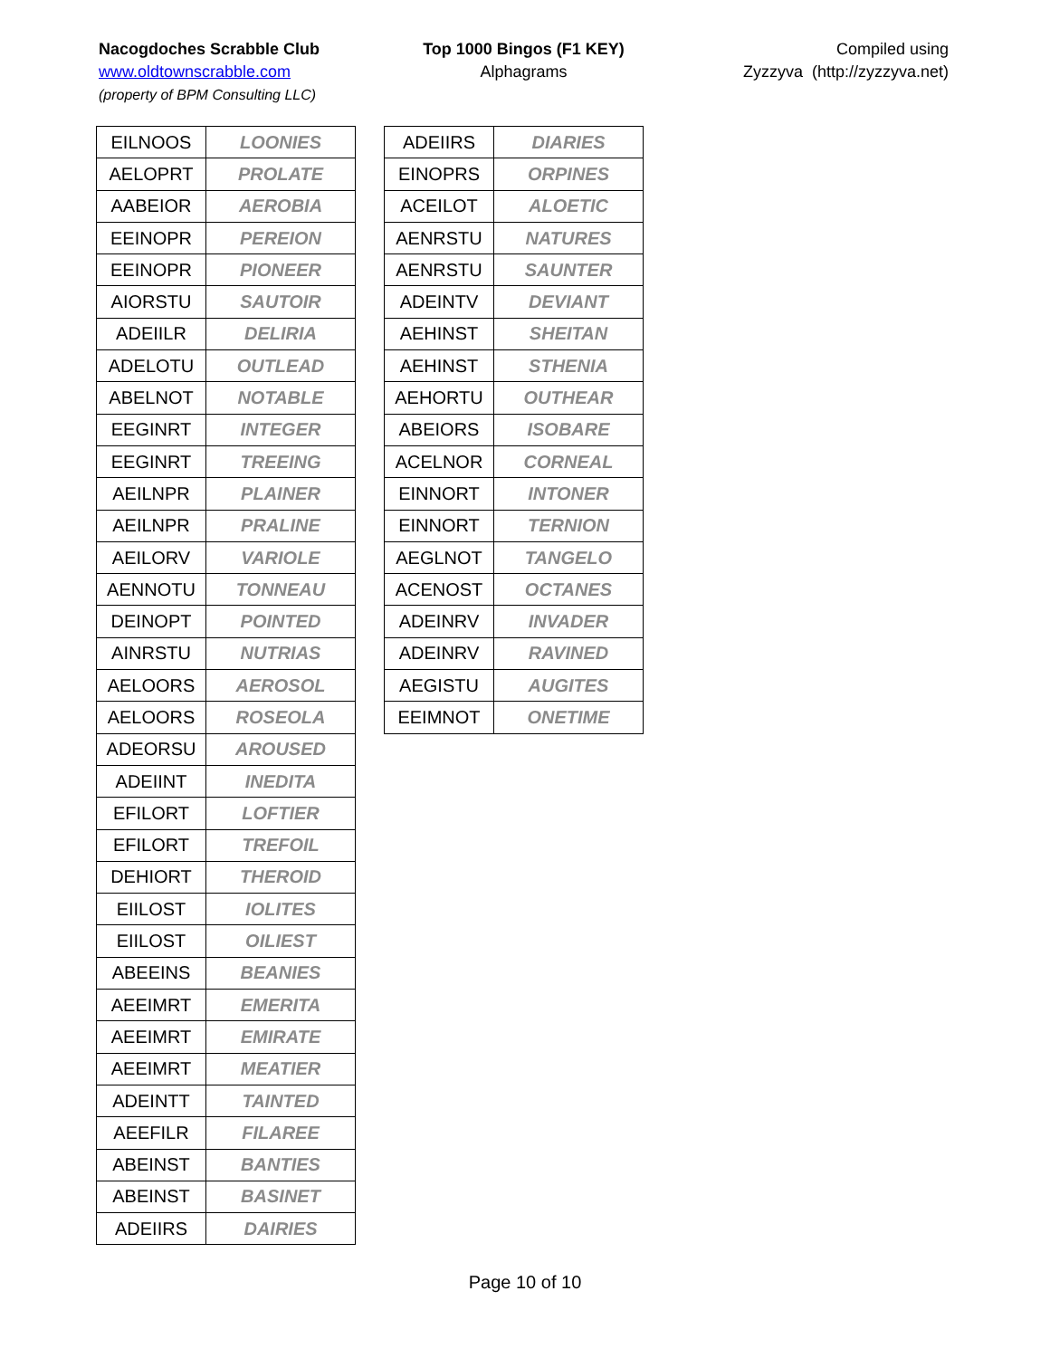Nacogdoches Scrabble Club
www.oldtownscrabble.com
(property of BPM Consulting LLC)
Top 1000 Bingos (F1 KEY)
Alphagrams
Compiled using
Zyzzyva (http://zyzzyva.net)
| EILNOOS | LOONIES |
| AELOPRT | PROLATE |
| AABEIOR | AEROBIA |
| EEINOPR | PEREION |
| EEINOPR | PIONEER |
| AIORSTU | SAUTOIR |
| ADEIILR | DELIRIA |
| ADELOTU | OUTLEAD |
| ABELNOT | NOTABLE |
| EEGINRT | INTEGER |
| EEGINRT | TREEING |
| AEILNPR | PLAINER |
| AEILNPR | PRALINE |
| AEILORV | VARIOLE |
| AENNOTU | TONNEAU |
| DEINOPT | POINTED |
| AINRSTU | NUTRIAS |
| AELOORS | AEROSOL |
| AELOORS | ROSEOLA |
| ADEORSU | AROUSED |
| ADEIINT | INEDITA |
| EFILORT | LOFTIER |
| EFILORT | TREFOIL |
| DEHIORT | THEROID |
| EIILOST | IOLITES |
| EIILOST | OILIEST |
| ABEEINS | BEANIES |
| AEEIMRT | EMERITA |
| AEEIMRT | EMIRATE |
| AEEIMRT | MEATIER |
| ADEINTT | TAINTED |
| AEEFILR | FILAREE |
| ABEINST | BANTIES |
| ABEINST | BASINET |
| ADEIIRS | DAIRIES |
| ADEIIRS | DIARIES |
| EINOPRS | ORPINES |
| ACEILOT | ALOETIC |
| AENRSTU | NATURES |
| AENRSTU | SAUNTER |
| ADEINTV | DEVIANT |
| AEHINST | SHEITAN |
| AEHINST | STHENIA |
| AEHORTU | OUTHEAR |
| ABEIORS | ISOBARE |
| ACELNOR | CORNEAL |
| EINNORT | INTONER |
| EINNORT | TERNION |
| AEGLNOT | TANGELO |
| ACENOST | OCTANES |
| ADEINRV | INVADER |
| ADEINRV | RAVINED |
| AEGISTU | AUGITES |
| EEIMNOT | ONETIME |
Page 10 of 10